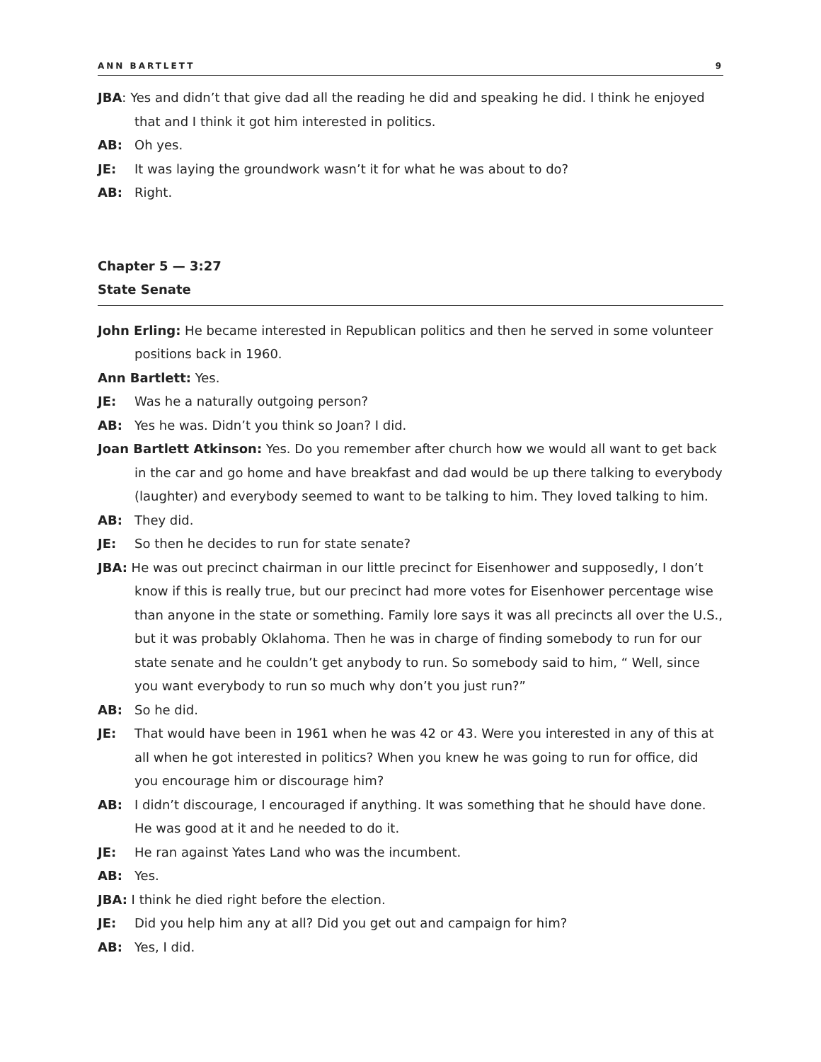ANN BARTLETT 9
JBA: Yes and didn’t that give dad all the reading he did and speaking he did. I think he enjoyed that and I think it got him interested in politics.
AB: Oh yes.
JE: It was laying the groundwork wasn’t it for what he was about to do?
AB: Right.
Chapter 5 — 3:27
State Senate
John Erling: He became interested in Republican politics and then he served in some volunteer positions back in 1960.
Ann Bartlett: Yes.
JE: Was he a naturally outgoing person?
AB: Yes he was. Didn’t you think so Joan? I did.
Joan Bartlett Atkinson: Yes. Do you remember after church how we would all want to get back in the car and go home and have breakfast and dad would be up there talking to everybody (laughter) and everybody seemed to want to be talking to him. They loved talking to him.
AB: They did.
JE: So then he decides to run for state senate?
JBA: He was out precinct chairman in our little precinct for Eisenhower and supposedly, I don’t know if this is really true, but our precinct had more votes for Eisenhower percentage wise than anyone in the state or something. Family lore says it was all precincts all over the U.S., but it was probably Oklahoma. Then he was in charge of finding somebody to run for our state senate and he couldn’t get anybody to run. So somebody said to him, “ Well, since you want everybody to run so much why don’t you just run?”
AB: So he did.
JE: That would have been in 1961 when he was 42 or 43. Were you interested in any of this at all when he got interested in politics? When you knew he was going to run for office, did you encourage him or discourage him?
AB: I didn’t discourage, I encouraged if anything. It was something that he should have done. He was good at it and he needed to do it.
JE: He ran against Yates Land who was the incumbent.
AB: Yes.
JBA: I think he died right before the election.
JE: Did you help him any at all? Did you get out and campaign for him?
AB: Yes, I did.